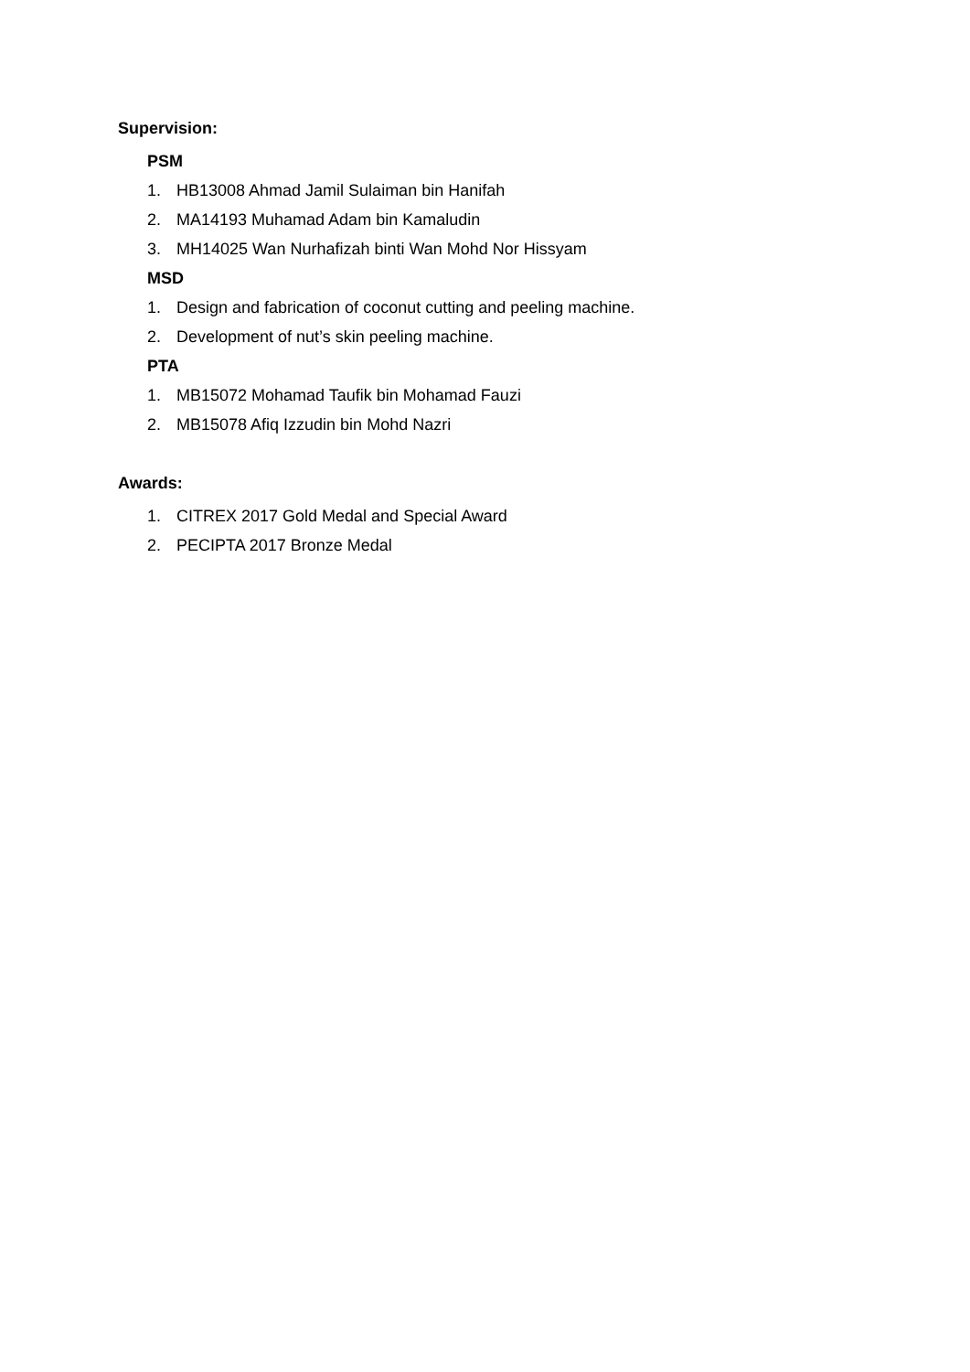Supervision:
PSM
1. HB13008 Ahmad Jamil Sulaiman bin Hanifah
2. MA14193 Muhamad Adam bin Kamaludin
3. MH14025 Wan Nurhafizah binti Wan Mohd Nor Hissyam
MSD
1. Design and fabrication of coconut cutting and peeling machine.
2. Development of nut’s skin peeling machine.
PTA
1. MB15072 Mohamad Taufik bin Mohamad Fauzi
2. MB15078 Afiq Izzudin bin Mohd Nazri
Awards:
1. CITREX 2017 Gold Medal and Special Award
2. PECIPTA 2017 Bronze Medal